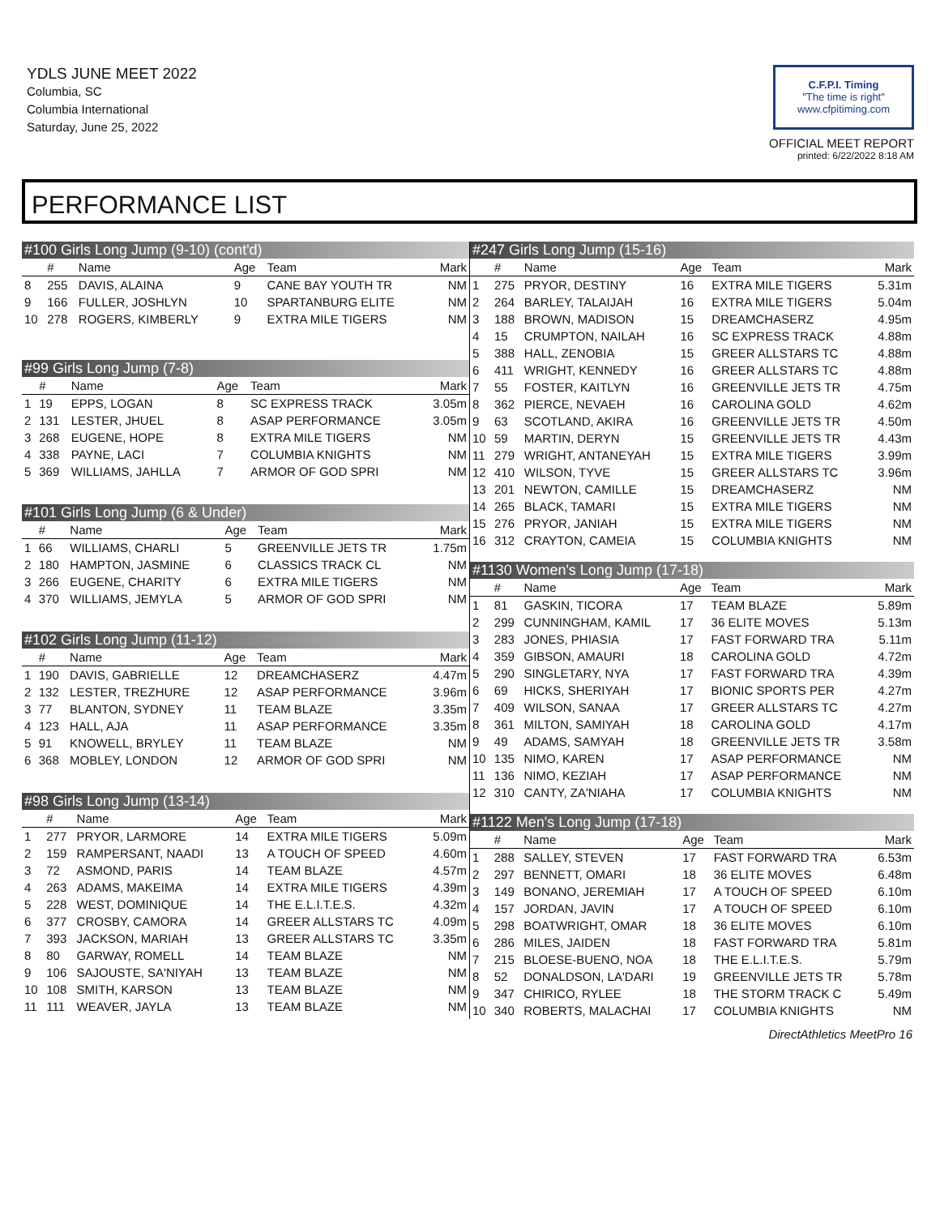YDLS JUNE MEET 2022
Columbia, SC
Columbia International
Saturday, June 25, 2022
C.F.P.I. Timing
"The time is right"
www.cfpitiming.com
OFFICIAL MEET REPORT
printed: 6/22/2022 8:18 AM
PERFORMANCE LIST
#100 Girls Long Jump (9-10) (cont'd)
| | # | Name | Age | Team | Mark |
| --- | --- | --- | --- | --- | --- |
| 8 | 255 | DAVIS, ALAINA | 9 | CANE BAY YOUTH TR | NM |
| 9 | 166 | FULLER, JOSHLYN | 10 | SPARTANBURG ELITE | NM |
| 10 | 278 | ROGERS, KIMBERLY | 9 | EXTRA MILE TIGERS | NM |
#99 Girls Long Jump (7-8)
| | # | Name | Age | Team | Mark |
| --- | --- | --- | --- | --- | --- |
| 1 | 19 | EPPS, LOGAN | 8 | SC EXPRESS TRACK | 3.05m |
| 2 | 131 | LESTER, JHUEL | 8 | ASAP PERFORMANCE | 3.05m |
| 3 | 268 | EUGENE, HOPE | 8 | EXTRA MILE TIGERS | NM |
| 4 | 338 | PAYNE, LACI | 7 | COLUMBIA KNIGHTS | NM |
| 5 | 369 | WILLIAMS, JAHLLA | 7 | ARMOR OF GOD SPRI | NM |
#101 Girls Long Jump (6 & Under)
| | # | Name | Age | Team | Mark |
| --- | --- | --- | --- | --- | --- |
| 1 | 66 | WILLIAMS, CHARLI | 5 | GREENVILLE JETS TR | 1.75m |
| 2 | 180 | HAMPTON, JASMINE | 6 | CLASSICS TRACK CL | NM |
| 3 | 266 | EUGENE, CHARITY | 6 | EXTRA MILE TIGERS | NM |
| 4 | 370 | WILLIAMS, JEMYLA | 5 | ARMOR OF GOD SPRI | NM |
#102 Girls Long Jump (11-12)
| | # | Name | Age | Team | Mark |
| --- | --- | --- | --- | --- | --- |
| 1 | 190 | DAVIS, GABRIELLE | 12 | DREAMCHASERZ | 4.47m |
| 2 | 132 | LESTER, TREZHURE | 12 | ASAP PERFORMANCE | 3.96m |
| 3 | 77 | BLANTON, SYDNEY | 11 | TEAM BLAZE | 3.35m |
| 4 | 123 | HALL, AJA | 11 | ASAP PERFORMANCE | 3.35m |
| 5 | 91 | KNOWELL, BRYLEY | 11 | TEAM BLAZE | NM |
| 6 | 368 | MOBLEY, LONDON | 12 | ARMOR OF GOD SPRI | NM |
#98 Girls Long Jump (13-14)
| | # | Name | Age | Team | Mark |
| --- | --- | --- | --- | --- | --- |
| 1 | 277 | PRYOR, LARMORE | 14 | EXTRA MILE TIGERS | 5.09m |
| 2 | 159 | RAMPERSANT, NAADI | 13 | A TOUCH OF SPEED | 4.60m |
| 3 | 72 | ASMOND, PARIS | 14 | TEAM BLAZE | 4.57m |
| 4 | 263 | ADAMS, MAKEIMA | 14 | EXTRA MILE TIGERS | 4.39m |
| 5 | 228 | WEST, DOMINIQUE | 14 | THE E.L.I.T.E.S. | 4.32m |
| 6 | 377 | CROSBY, CAMORA | 14 | GREER ALLSTARS TC | 4.09m |
| 7 | 393 | JACKSON, MARIAH | 13 | GREER ALLSTARS TC | 3.35m |
| 8 | 80 | GARWAY, ROMELL | 14 | TEAM BLAZE | NM |
| 9 | 106 | SAJOUSTE, SA'NIYAH | 13 | TEAM BLAZE | NM |
| 10 | 108 | SMITH, KARSON | 13 | TEAM BLAZE | NM |
| 11 | 111 | WEAVER, JAYLA | 13 | TEAM BLAZE | NM |
#247 Girls Long Jump (15-16)
| | # | Name | Age | Team | Mark |
| --- | --- | --- | --- | --- | --- |
| 1 | 275 | PRYOR, DESTINY | 16 | EXTRA MILE TIGERS | 5.31m |
| 2 | 264 | BARLEY, TALAIJAH | 16 | EXTRA MILE TIGERS | 5.04m |
| 3 | 188 | BROWN, MADISON | 15 | DREAMCHASERZ | 4.95m |
| 4 | 15 | CRUMPTON, NAILAH | 16 | SC EXPRESS TRACK | 4.88m |
| 5 | 388 | HALL, ZENOBIA | 15 | GREER ALLSTARS TC | 4.88m |
| 6 | 411 | WRIGHT, KENNEDY | 16 | GREER ALLSTARS TC | 4.88m |
| 7 | 55 | FOSTER, KAITLYN | 16 | GREENVILLE JETS TR | 4.75m |
| 8 | 362 | PIERCE, NEVAEH | 16 | CAROLINA GOLD | 4.62m |
| 9 | 63 | SCOTLAND, AKIRA | 16 | GREENVILLE JETS TR | 4.50m |
| 10 | 59 | MARTIN, DERYN | 15 | GREENVILLE JETS TR | 4.43m |
| 11 | 279 | WRIGHT, ANTANEYAH | 15 | EXTRA MILE TIGERS | 3.99m |
| 12 | 410 | WILSON, TYVE | 15 | GREER ALLSTARS TC | 3.96m |
| 13 | 201 | NEWTON, CAMILLE | 15 | DREAMCHASERZ | NM |
| 14 | 265 | BLACK, TAMARI | 15 | EXTRA MILE TIGERS | NM |
| 15 | 276 | PRYOR, JANIAH | 15 | EXTRA MILE TIGERS | NM |
| 16 | 312 | CRAYTON, CAMEIA | 15 | COLUMBIA KNIGHTS | NM |
#1130 Women's Long Jump (17-18)
| | # | Name | Age | Team | Mark |
| --- | --- | --- | --- | --- | --- |
| 1 | 81 | GASKIN, TICORA | 17 | TEAM BLAZE | 5.89m |
| 2 | 299 | CUNNINGHAM, KAMIL | 17 | 36 ELITE MOVES | 5.13m |
| 3 | 283 | JONES, PHIASIA | 17 | FAST FORWARD TRA | 5.11m |
| 4 | 359 | GIBSON, AMAURI | 18 | CAROLINA GOLD | 4.72m |
| 5 | 290 | SINGLETARY, NYA | 17 | FAST FORWARD TRA | 4.39m |
| 6 | 69 | HICKS, SHERIYAH | 17 | BIONIC SPORTS PER | 4.27m |
| 7 | 409 | WILSON, SANAA | 17 | GREER ALLSTARS TC | 4.27m |
| 8 | 361 | MILTON, SAMIYAH | 18 | CAROLINA GOLD | 4.17m |
| 9 | 49 | ADAMS, SAMYAH | 18 | GREENVILLE JETS TR | 3.58m |
| 10 | 135 | NIMO, KAREN | 17 | ASAP PERFORMANCE | NM |
| 11 | 136 | NIMO, KEZIAH | 17 | ASAP PERFORMANCE | NM |
| 12 | 310 | CANTY, ZA'NIAHA | 17 | COLUMBIA KNIGHTS | NM |
#1122 Men's Long Jump (17-18)
| | # | Name | Age | Team | Mark |
| --- | --- | --- | --- | --- | --- |
| 1 | 288 | SALLEY, STEVEN | 17 | FAST FORWARD TRA | 6.53m |
| 2 | 297 | BENNETT, OMARI | 18 | 36 ELITE MOVES | 6.48m |
| 3 | 149 | BONANO, JEREMIAH | 17 | A TOUCH OF SPEED | 6.10m |
| 4 | 157 | JORDAN, JAVIN | 17 | A TOUCH OF SPEED | 6.10m |
| 5 | 298 | BOATWRIGHT, OMAR | 18 | 36 ELITE MOVES | 6.10m |
| 6 | 286 | MILES, JAIDEN | 18 | FAST FORWARD TRA | 5.81m |
| 7 | 215 | BLOESE-BUENO, NOA | 18 | THE E.L.I.T.E.S. | 5.79m |
| 8 | 52 | DONALDSON, LA'DARI | 19 | GREENVILLE JETS TR | 5.78m |
| 9 | 347 | CHIRICO, RYLEE | 18 | THE STORM TRACK C | 5.49m |
| 10 | 340 | ROBERTS, MALACHAI | 17 | COLUMBIA KNIGHTS | NM |
DirectAthletics MeetPro 16